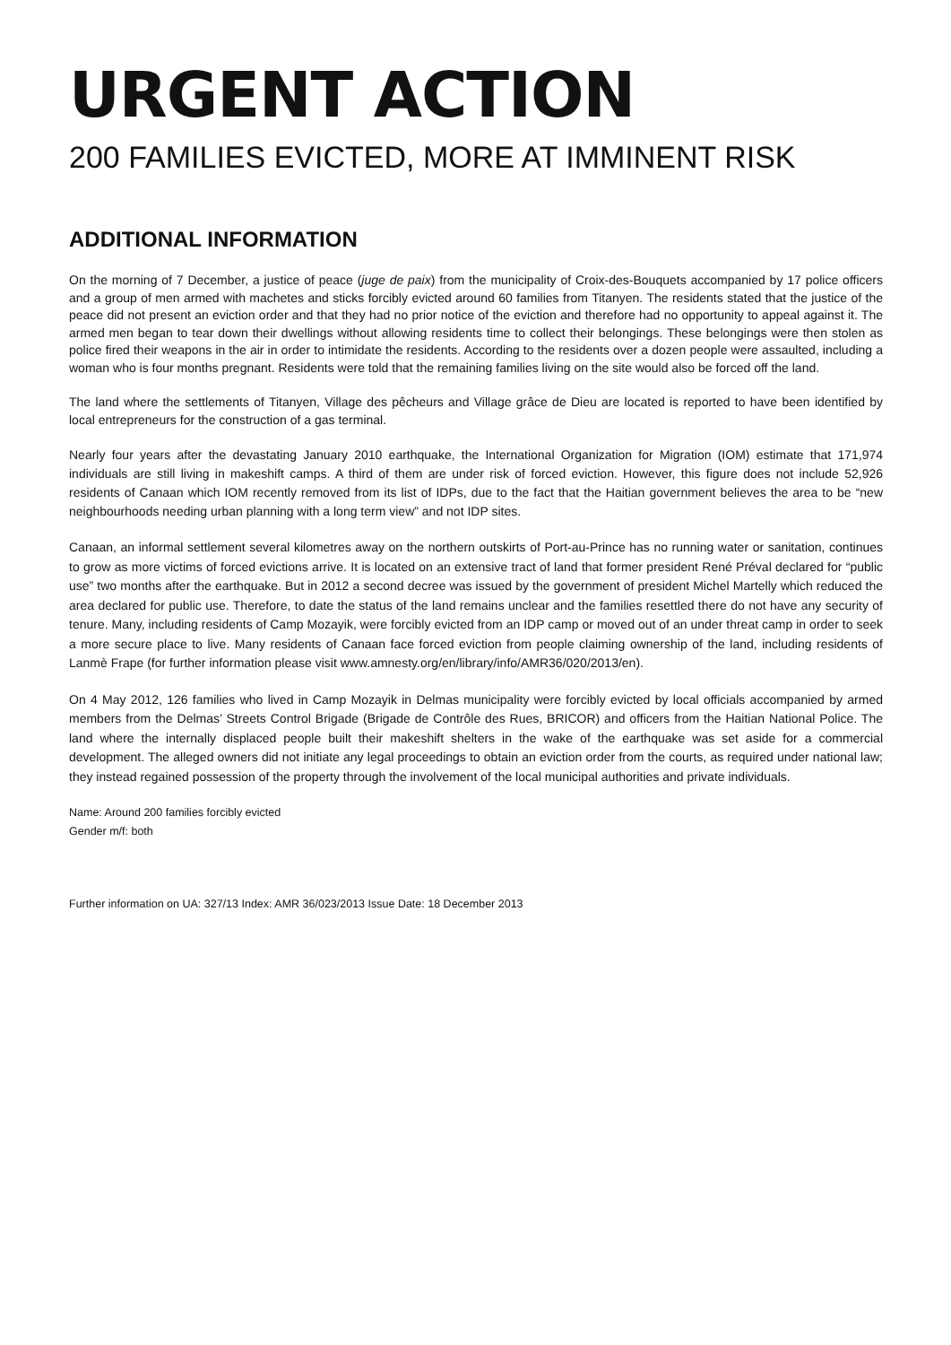URGENT ACTION
200 FAMILIES EVICTED, MORE AT IMMINENT RISK
ADDITIONAL INFORMATION
On the morning of 7 December, a justice of peace (juge de paix) from the municipality of Croix-des-Bouquets accompanied by 17 police officers and a group of men armed with machetes and sticks forcibly evicted around 60 families from Titanyen. The residents stated that the justice of the peace did not present an eviction order and that they had no prior notice of the eviction and therefore had no opportunity to appeal against it. The armed men began to tear down their dwellings without allowing residents time to collect their belongings. These belongings were then stolen as police fired their weapons in the air in order to intimidate the residents. According to the residents over a dozen people were assaulted, including a woman who is four months pregnant. Residents were told that the remaining families living on the site would also be forced off the land.
The land where the settlements of Titanyen, Village des pêcheurs and Village grâce de Dieu are located is reported to have been identified by local entrepreneurs for the construction of a gas terminal.
Nearly four years after the devastating January 2010 earthquake, the International Organization for Migration (IOM) estimate that 171,974 individuals are still living in makeshift camps. A third of them are under risk of forced eviction. However, this figure does not include 52,926 residents of Canaan which IOM recently removed from its list of IDPs, due to the fact that the Haitian government believes the area to be “new neighbourhoods needing urban planning with a long term view” and not IDP sites.
Canaan, an informal settlement several kilometres away on the northern outskirts of Port-au-Prince has no running water or sanitation, continues to grow as more victims of forced evictions arrive. It is located on an extensive tract of land that former president René Préval declared for “public use” two months after the earthquake. But in 2012 a second decree was issued by the government of president Michel Martelly which reduced the area declared for public use. Therefore, to date the status of the land remains unclear and the families resettled there do not have any security of tenure. Many, including residents of Camp Mozayik, were forcibly evicted from an IDP camp or moved out of an under threat camp in order to seek a more secure place to live. Many residents of Canaan face forced eviction from people claiming ownership of the land, including residents of Lanmè Frape (for further information please visit www.amnesty.org/en/library/info/AMR36/020/2013/en).
On 4 May 2012, 126 families who lived in Camp Mozayik in Delmas municipality were forcibly evicted by local officials accompanied by armed members from the Delmas’ Streets Control Brigade (Brigade de Contrôle des Rues, BRICOR) and officers from the Haitian National Police. The land where the internally displaced people built their makeshift shelters in the wake of the earthquake was set aside for a commercial development. The alleged owners did not initiate any legal proceedings to obtain an eviction order from the courts, as required under national law; they instead regained possession of the property through the involvement of the local municipal authorities and private individuals.
Name: Around 200 families forcibly evicted
Gender m/f: both
Further information on UA: 327/13 Index: AMR 36/023/2013 Issue Date: 18 December 2013